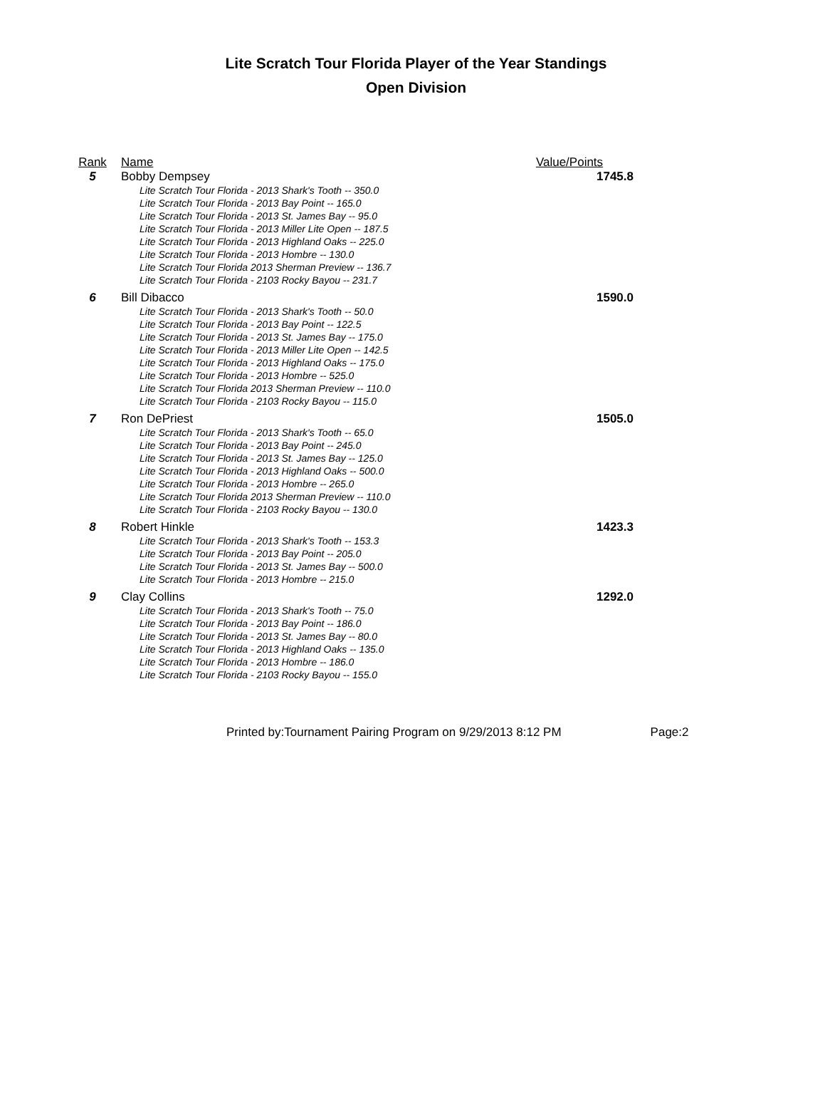Lite Scratch Tour Florida Player of the Year Standings
Open Division
| Rank | Name | Value/Points |
| --- | --- | --- |
| 5 | Bobby Dempsey Lite Scratch Tour Florida - 2013 Shark's Tooth -- 350.0 Lite Scratch Tour Florida - 2013 Bay Point -- 165.0 Lite Scratch Tour Florida - 2013 St. James Bay -- 95.0 Lite Scratch Tour Florida - 2013 Miller Lite Open -- 187.5 Lite Scratch Tour Florida - 2013 Highland Oaks -- 225.0 Lite Scratch Tour Florida - 2013 Hombre -- 130.0 Lite Scratch Tour Florida 2013 Sherman Preview -- 136.7 Lite Scratch Tour Florida - 2103 Rocky Bayou -- 231.7 | 1745.8 |
| 6 | Bill Dibacco Lite Scratch Tour Florida - 2013 Shark's Tooth -- 50.0 Lite Scratch Tour Florida - 2013 Bay Point -- 122.5 Lite Scratch Tour Florida - 2013 St. James Bay -- 175.0 Lite Scratch Tour Florida - 2013 Miller Lite Open -- 142.5 Lite Scratch Tour Florida - 2013 Highland Oaks -- 175.0 Lite Scratch Tour Florida - 2013 Hombre -- 525.0 Lite Scratch Tour Florida 2013 Sherman Preview -- 110.0 Lite Scratch Tour Florida - 2103 Rocky Bayou -- 115.0 | 1590.0 |
| 7 | Ron DePriest Lite Scratch Tour Florida - 2013 Shark's Tooth -- 65.0 Lite Scratch Tour Florida - 2013 Bay Point -- 245.0 Lite Scratch Tour Florida - 2013 St. James Bay -- 125.0 Lite Scratch Tour Florida - 2013 Highland Oaks -- 500.0 Lite Scratch Tour Florida - 2013 Hombre -- 265.0 Lite Scratch Tour Florida 2013 Sherman Preview -- 110.0 Lite Scratch Tour Florida - 2103 Rocky Bayou -- 130.0 | 1505.0 |
| 8 | Robert Hinkle Lite Scratch Tour Florida - 2013 Shark's Tooth -- 153.3 Lite Scratch Tour Florida - 2013 Bay Point -- 205.0 Lite Scratch Tour Florida - 2013 St. James Bay -- 500.0 Lite Scratch Tour Florida - 2013 Hombre -- 215.0 | 1423.3 |
| 9 | Clay Collins Lite Scratch Tour Florida - 2013 Shark's Tooth -- 75.0 Lite Scratch Tour Florida - 2013 Bay Point -- 186.0 Lite Scratch Tour Florida - 2013 St. James Bay -- 80.0 Lite Scratch Tour Florida - 2013 Highland Oaks -- 135.0 Lite Scratch Tour Florida - 2013 Hombre -- 186.0 Lite Scratch Tour Florida - 2103 Rocky Bayou -- 155.0 | 1292.0 |
Printed by:Tournament Pairing Program on 9/29/2013 8:12 PM Page:2